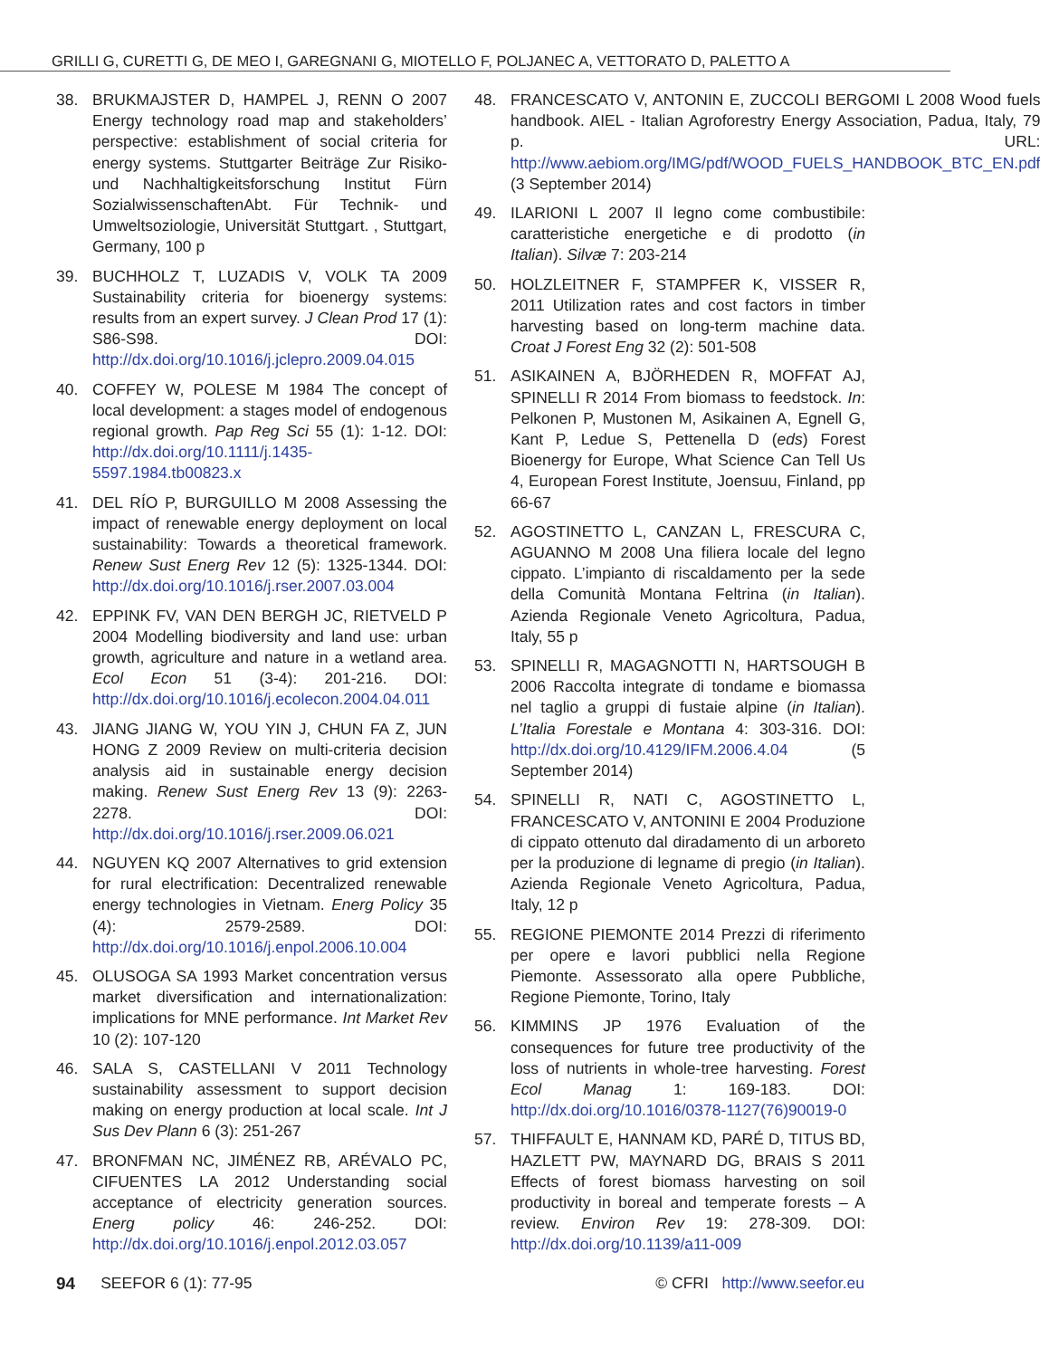GRILLI G, CURETTI G, DE MEO I, GAREGNANI G, MIOTELLO F, POLJANEC A, VETTORATO D, PALETTO A
38. BRUKMAJSTER D, HAMPEL J, RENN O 2007 Energy technology road map and stakeholders’ perspective: establishment of social criteria for energy systems. Stuttgarter Beiträge Zur Risiko- und Nachhaltigkeitsforschung Institut Fürn SozialwissenschaftenAbt. Für Technik- und Umweltsoziologie, Universität Stuttgart. , Stuttgart, Germany, 100 p
39. BUCHHOLZ T, LUZADIS V, VOLK TA 2009 Sustainability criteria for bioenergy systems: results from an expert survey. J Clean Prod 17 (1): S86-S98. DOI: http://dx.doi.org/10.1016/j.jclepro.2009.04.015
40. COFFEY W, POLESE M 1984 The concept of local development: a stages model of endogenous regional growth. Pap Reg Sci 55 (1): 1-12. DOI: http://dx.doi.org/10.1111/j.1435-5597.1984.tb00823.x
41. DEL RÍO P, BURGUILLO M 2008 Assessing the impact of renewable energy deployment on local sustainability: Towards a theoretical framework. Renew Sust Energ Rev 12 (5): 1325-1344. DOI: http://dx.doi.org/10.1016/j.rser.2007.03.004
42. EPPINK FV, VAN DEN BERGH JC, RIETVELD P 2004 Modelling biodiversity and land use: urban growth, agriculture and nature in a wetland area. Ecol Econ 51 (3-4): 201-216. DOI: http://dx.doi.org/10.1016/j.ecolecon.2004.04.011
43. JIANG JIANG W, YOU YIN J, CHUN FA Z, JUN HONG Z 2009 Review on multi-criteria decision analysis aid in sustainable energy decision making. Renew Sust Energ Rev 13 (9): 2263-2278. DOI: http://dx.doi.org/10.1016/j.rser.2009.06.021
44. NGUYEN KQ 2007 Alternatives to grid extension for rural electrification: Decentralized renewable energy technologies in Vietnam. Energ Policy 35 (4): 2579-2589. DOI: http://dx.doi.org/10.1016/j.enpol.2006.10.004
45. OLUSOGA SA 1993 Market concentration versus market diversification and internationalization: implications for MNE performance. Int Market Rev 10 (2): 107-120
46. SALA S, CASTELLANI V 2011 Technology sustainability assessment to support decision making on energy production at local scale. Int J Sus Dev Plann 6 (3): 251-267
47. BRONFMAN NC, JIMÉNEZ RB, ARÉVALO PC, CIFUENTES LA 2012 Understanding social acceptance of electricity generation sources. Energ policy 46: 246-252. DOI: http://dx.doi.org/10.1016/j.enpol.2012.03.057
48. FRANCESCATO V, ANTONIN E, ZUCCOLI BERGOMI L 2008 Wood fuels handbook. AIEL - Italian Agroforestry Energy Association, Padua, Italy, 79 p. URL: http://www.aebiom.org/IMG/pdf/WOOD_FUELS_HANDBOOK_BTC_EN.pdf (3 September 2014)
49. ILARIONI L 2007 Il legno come combustibile: caratteristiche energetiche e di prodotto (in Italian). Silvæ 7: 203-214
50. HOLZLEITNER F, STAMPFER K, VISSER R, 2011 Utilization rates and cost factors in timber harvesting based on long-term machine data. Croat J Forest Eng 32 (2): 501-508
51. ASIKAINEN A, BJÖRHEDEN R, MOFFAT AJ, SPINELLI R 2014 From biomass to feedstock. In: Pelkonen P, Mustonen M, Asikainen A, Egnell G, Kant P, Ledue S, Pettenella D (eds) Forest Bioenergy for Europe, What Science Can Tell Us 4, European Forest Institute, Joensuu, Finland, pp 66-67
52. AGOSTINETTO L, CANZAN L, FRESCURA C, AGUANNO M 2008 Una filiera locale del legno cippato. L’impianto di riscaldamento per la sede della Comunità Montana Feltrina (in Italian). Azienda Regionale Veneto Agricoltura, Padua, Italy, 55 p
53. SPINELLI R, MAGAGNOTTI N, HARTSOUGH B 2006 Raccolta integrate di tondame e biomassa nel taglio a gruppi di fustaie alpine (in Italian). L’Italia Forestale e Montana 4: 303-316. DOI: http://dx.doi.org/10.4129/IFM.2006.4.04 (5 September 2014)
54. SPINELLI R, NATI C, AGOSTINETTO L, FRANCESCATO V, ANTONINI E 2004 Produzione di cippato ottenuto dal diradamento di un arboreto per la produzione di legname di pregio (in Italian). Azienda Regionale Veneto Agricoltura, Padua, Italy, 12 p
55. REGIONE PIEMONTE 2014 Prezzi di riferimento per opere e lavori pubblici nella Regione Piemonte. Assessorato alla opere Pubbliche, Regione Piemonte, Torino, Italy
56. KIMMINS JP 1976 Evaluation of the consequences for future tree productivity of the loss of nutrients in whole-tree harvesting. Forest Ecol Manag 1: 169-183. DOI: http://dx.doi.org/10.1016/0378-1127(76)90019-0
57. THIFFAULT E, HANNAM KD, PARÉ D, TITUS BD, HAZLETT PW, MAYNARD DG, BRAIS S 2011 Effects of forest biomass harvesting on soil productivity in boreal and temperate forests – A review. Environ Rev 19: 278-309. DOI: http://dx.doi.org/10.1139/a11-009
94 SEEFOR 6 (1): 77-95 © CFRI http://www.seefor.eu